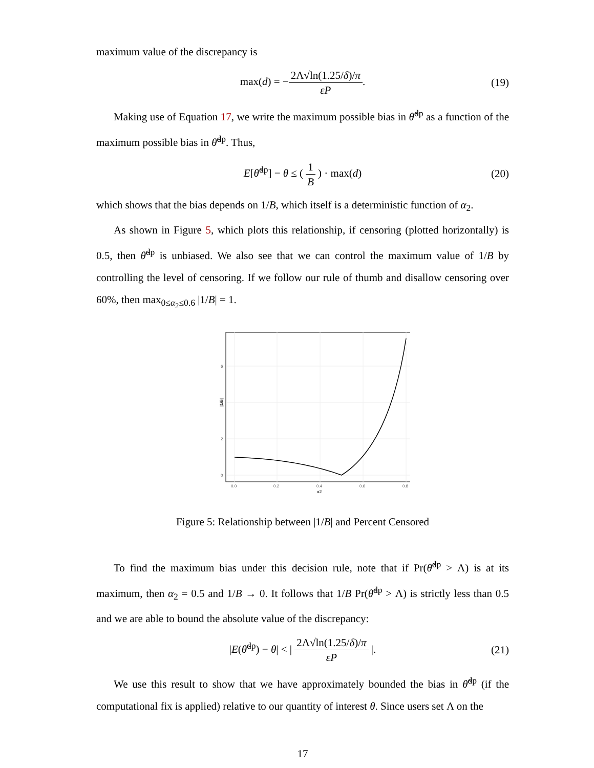maximum value of the discrepancy is
max(d) = −2Λ√ln(1.25/δ)/π εP. (19)
Making use of Equation 17, we write the maximum possible bias in θ̃<sup>dp</sup> as a function of the maximum possible bias in θ̌<sup>dp</sup>. Thus,
E[θ̃<sup>dp</sup>] − θ ≤ ( 1 B ) · max(d) (20)
which shows that the bias depends on 1/B, which itself is a deterministic function of α<sub>2</sub>.
As shown in Figure 5, which plots this relationship, if censoring (plotted horizontally) is 0.5, then θ̃<sup>dp</sup> is unbiased. We also see that we can control the maximum value of 1/B by controlling the level of censoring. If we follow our rule of thumb and disallow censoring over 60%, then max<sub>0≤α<sub>2</sub>≤0.6</sub> |1/B| = 1.
0
2
4
6
0.0
0.2
0.4
0.6
0.8
α2
|1/B|
Figure 5: Relationship between |1/B| and Percent Censored
To find the maximum bias under this decision rule, note that if Pr(θ̂<sup>dp</sup> > Λ) is at its maximum, then α<sub>2</sub> = 0.5 and 1/B → 0. It follows that 1/B Pr(θ̂<sup>dp</sup> > Λ) is strictly less than 0.5 and we are able to bound the absolute value of the discrepancy:
|E(θ̃<sup>dp</sup>) − θ| < | 2Λ√ln(1.25/δ)/π εP |. (21)
We use this result to show that we have approximately bounded the bias in θ̃<sup>dp</sup> (if the computational fix is applied) relative to our quantity of interest θ. Since users set Λ on the
17